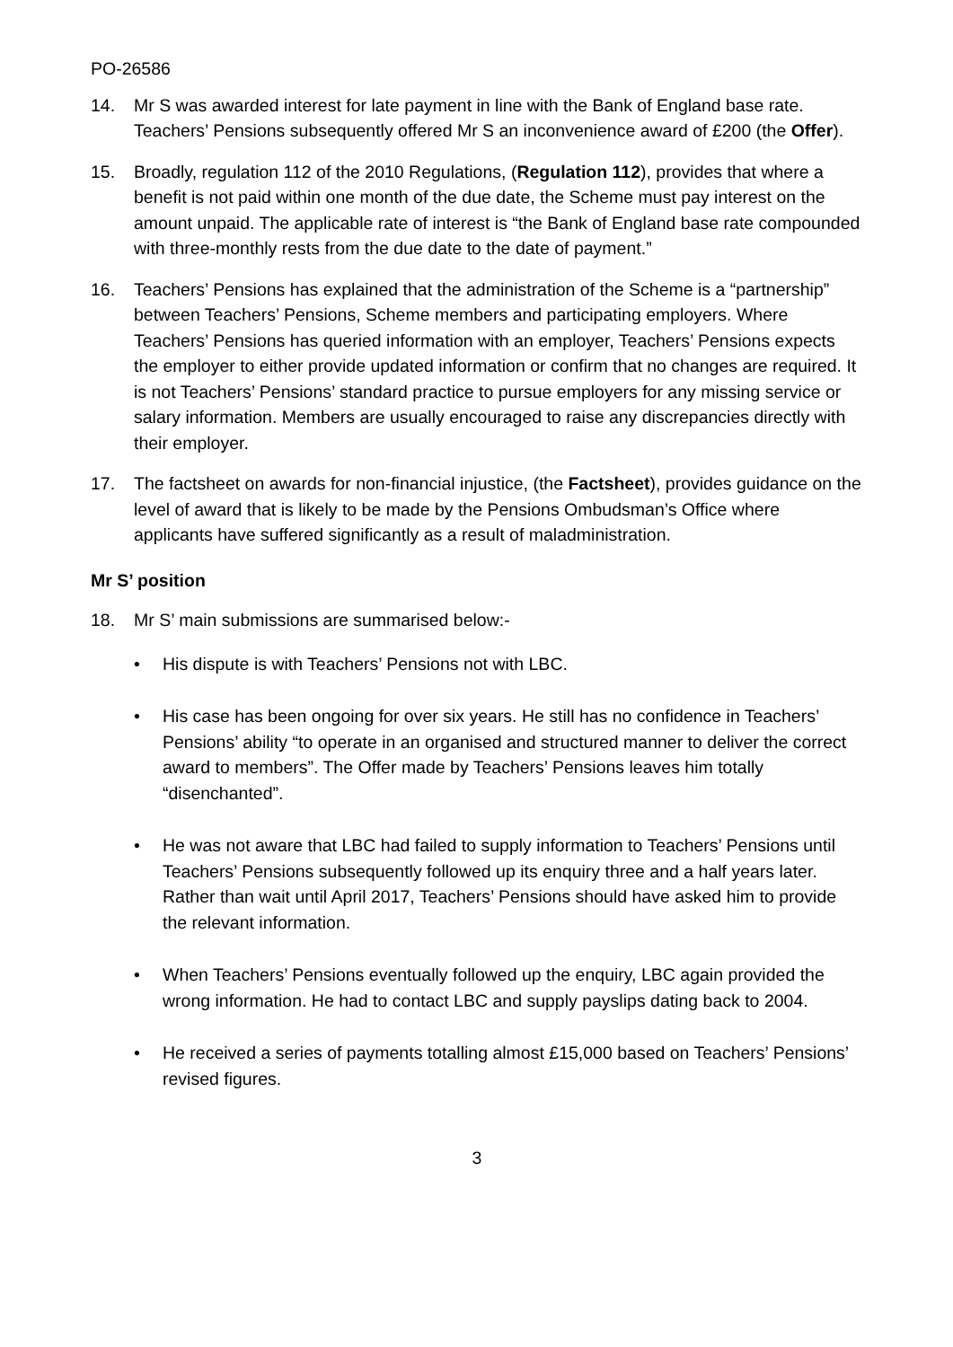PO-26586
14. Mr S was awarded interest for late payment in line with the Bank of England base rate. Teachers’ Pensions subsequently offered Mr S an inconvenience award of £200 (the Offer).
15. Broadly, regulation 112 of the 2010 Regulations, (Regulation 112), provides that where a benefit is not paid within one month of the due date, the Scheme must pay interest on the amount unpaid. The applicable rate of interest is “the Bank of England base rate compounded with three-monthly rests from the due date to the date of payment.”
16. Teachers’ Pensions has explained that the administration of the Scheme is a “partnership” between Teachers’ Pensions, Scheme members and participating employers. Where Teachers’ Pensions has queried information with an employer, Teachers’ Pensions expects the employer to either provide updated information or confirm that no changes are required. It is not Teachers’ Pensions’ standard practice to pursue employers for any missing service or salary information. Members are usually encouraged to raise any discrepancies directly with their employer.
17. The factsheet on awards for non-financial injustice, (the Factsheet), provides guidance on the level of award that is likely to be made by the Pensions Ombudsman’s Office where applicants have suffered significantly as a result of maladministration.
Mr S’ position
18. Mr S’ main submissions are summarised below:-
• His dispute is with Teachers’ Pensions not with LBC.
• His case has been ongoing for over six years. He still has no confidence in Teachers’ Pensions’ ability “to operate in an organised and structured manner to deliver the correct award to members”. The Offer made by Teachers’ Pensions leaves him totally “disenchanted”.
• He was not aware that LBC had failed to supply information to Teachers’ Pensions until Teachers’ Pensions subsequently followed up its enquiry three and a half years later. Rather than wait until April 2017, Teachers’ Pensions should have asked him to provide the relevant information.
• When Teachers’ Pensions eventually followed up the enquiry, LBC again provided the wrong information. He had to contact LBC and supply payslips dating back to 2004.
• He received a series of payments totalling almost £15,000 based on Teachers’ Pensions’ revised figures.
3